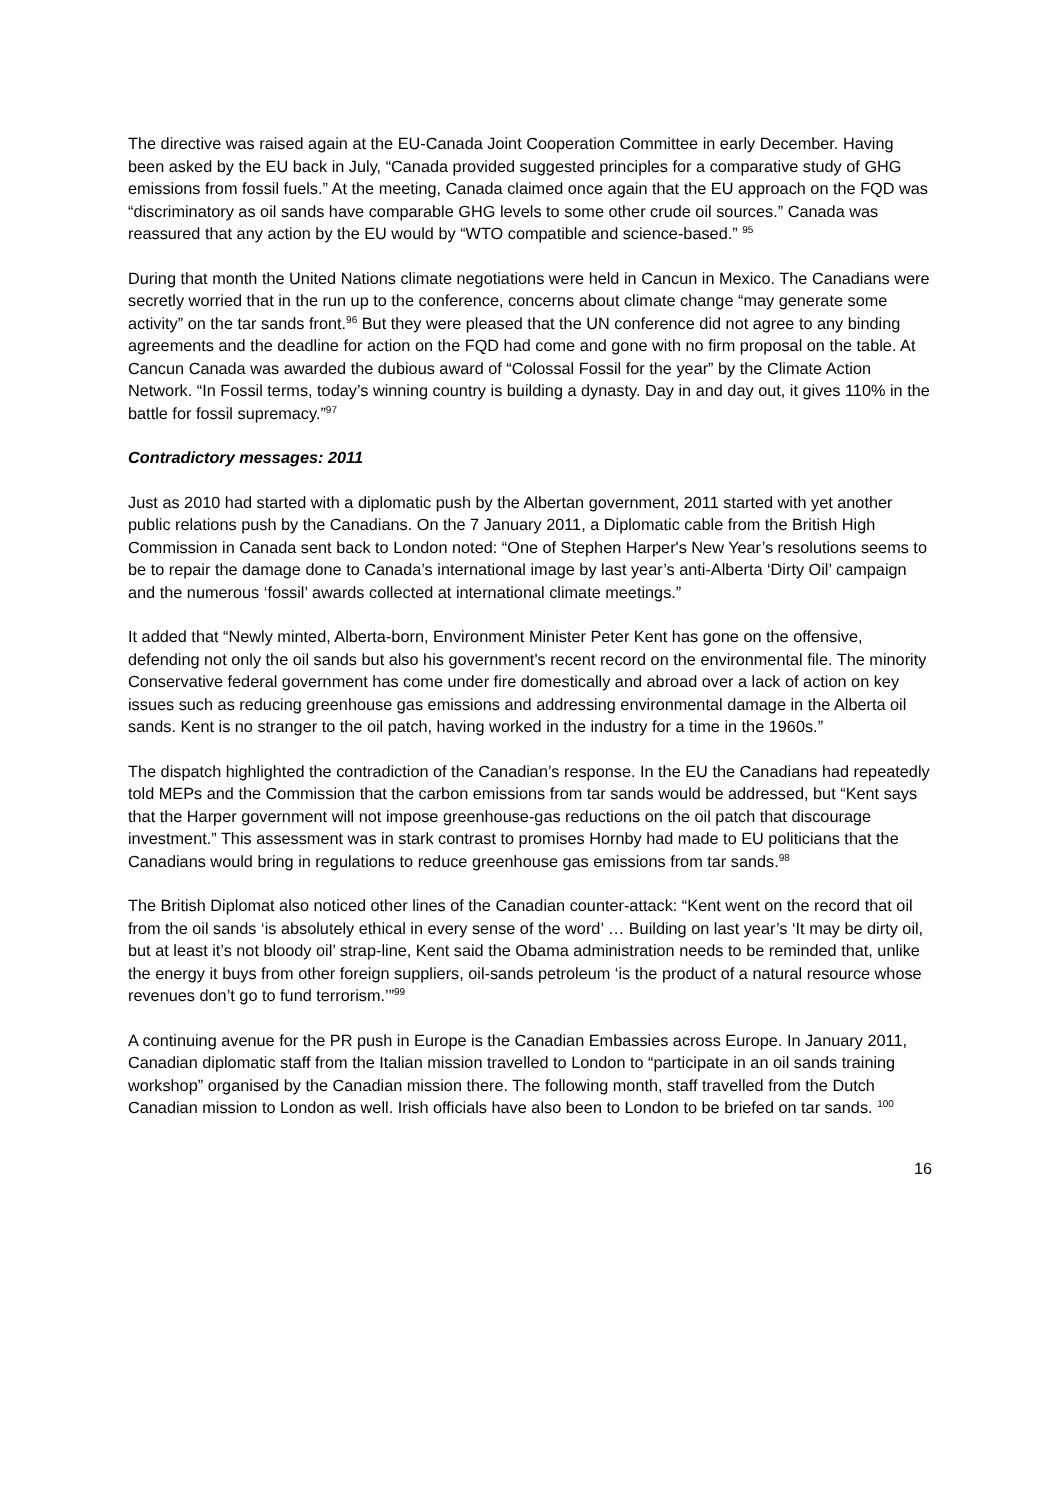The directive was raised again at the EU-Canada Joint Cooperation Committee in early December. Having been asked by the EU back in July, “Canada provided suggested principles for a comparative study of GHG emissions from fossil fuels.” At the meeting, Canada claimed once again that the EU approach on the FQD was “discriminatory as oil sands have comparable GHG levels to some other crude oil sources.” Canada was reassured that any action by the EU would by “WTO compatible and science-based.” <sup>95</sup>
During that month the United Nations climate negotiations were held in Cancun in Mexico. The Canadians were secretly worried that in the run up to the conference, concerns about climate change “may generate some activity” on the tar sands front.<sup>96</sup> But they were pleased that the UN conference did not agree to any binding agreements and the deadline for action on the FQD had come and gone with no firm proposal on the table. At Cancun Canada was awarded the dubious award of “Colossal Fossil for the year” by the Climate Action Network. “In Fossil terms, today’s winning country is building a dynasty. Day in and day out, it gives 110% in the battle for fossil supremacy.”<sup>97</sup>
Contradictory messages: 2011
Just as 2010 had started with a diplomatic push by the Albertan government, 2011 started with yet another public relations push by the Canadians. On the 7 January 2011, a Diplomatic cable from the British High Commission in Canada sent back to London noted: “One of Stephen Harper's New Year’s resolutions seems to be to repair the damage done to Canada’s international image by last year’s anti-Alberta ‘Dirty Oil’ campaign and the numerous ‘fossil’ awards collected at international climate meetings.”
It added that “Newly minted, Alberta-born, Environment Minister Peter Kent has gone on the offensive, defending not only the oil sands but also his government's recent record on the environmental file. The minority Conservative federal government has come under fire domestically and abroad over a lack of action on key issues such as reducing greenhouse gas emissions and addressing environmental damage in the Alberta oil sands. Kent is no stranger to the oil patch, having worked in the industry for a time in the 1960s.”
The dispatch highlighted the contradiction of the Canadian’s response. In the EU the Canadians had repeatedly told MEPs and the Commission that the carbon emissions from tar sands would be addressed, but “Kent says that the Harper government will not impose greenhouse-gas reductions on the oil patch that discourage investment.” This assessment was in stark contrast to promises Hornby had made to EU politicians that the Canadians would bring in regulations to reduce greenhouse gas emissions from tar sands.<sup>98</sup>
The British Diplomat also noticed other lines of the Canadian counter-attack: “Kent went on the record that oil from the oil sands ‘is absolutely ethical in every sense of the word’ … Building on last year’s ‘It may be dirty oil, but at least it’s not bloody oil’ strap-line, Kent said the Obama administration needs to be reminded that, unlike the energy it buys from other foreign suppliers, oil-sands petroleum ‘is the product of a natural resource whose revenues don’t go to fund terrorism.’”<sup>99</sup>
A continuing avenue for the PR push in Europe is the Canadian Embassies across Europe. In January 2011, Canadian diplomatic staff from the Italian mission travelled to London to “participate in an oil sands training workshop” organised by the Canadian mission there. The following month, staff travelled from the Dutch Canadian mission to London as well. Irish officials have also been to London to be briefed on tar sands. <sup>100</sup>
16